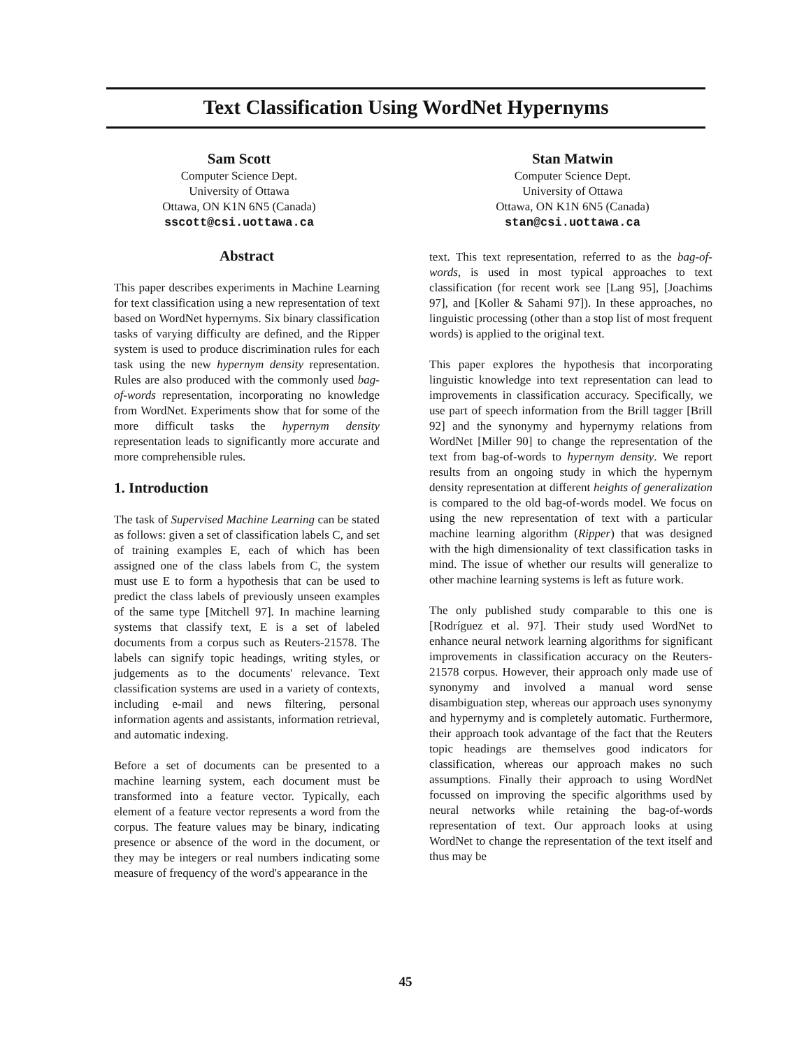Text Classification Using WordNet Hypernyms
Sam Scott
Computer Science Dept.
University of Ottawa
Ottawa, ON K1N 6N5 (Canada)
sscott@csi.uottawa.ca
Stan Matwin
Computer Science Dept.
University of Ottawa
Ottawa, ON K1N 6N5 (Canada)
stan@csi.uottawa.ca
Abstract
This paper describes experiments in Machine Learning for text classification using a new representation of text based on WordNet hypernyms. Six binary classification tasks of varying difficulty are defined, and the Ripper system is used to produce discrimination rules for each task using the new hypernym density representation. Rules are also produced with the commonly used bag-of-words representation, incorporating no knowledge from WordNet. Experiments show that for some of the more difficult tasks the hypernym density representation leads to significantly more accurate and more comprehensible rules.
1. Introduction
The task of Supervised Machine Learning can be stated as follows: given a set of classification labels C, and set of training examples E, each of which has been assigned one of the class labels from C, the system must use E to form a hypothesis that can be used to predict the class labels of previously unseen examples of the same type [Mitchell 97]. In machine learning systems that classify text, E is a set of labeled documents from a corpus such as Reuters-21578. The labels can signify topic headings, writing styles, or judgements as to the documents' relevance. Text classification systems are used in a variety of contexts, including e-mail and news filtering, personal information agents and assistants, information retrieval, and automatic indexing.
Before a set of documents can be presented to a machine learning system, each document must be transformed into a feature vector. Typically, each element of a feature vector represents a word from the corpus. The feature values may be binary, indicating presence or absence of the word in the document, or they may be integers or real numbers indicating some measure of frequency of the word's appearance in the
text. This text representation, referred to as the bag-of-words, is used in most typical approaches to text classification (for recent work see [Lang 95], [Joachims 97], and [Koller & Sahami 97]). In these approaches, no linguistic processing (other than a stop list of most frequent words) is applied to the original text.
This paper explores the hypothesis that incorporating linguistic knowledge into text representation can lead to improvements in classification accuracy. Specifically, we use part of speech information from the Brill tagger [Brill 92] and the synonymy and hypernymy relations from WordNet [Miller 90] to change the representation of the text from bag-of-words to hypernym density. We report results from an ongoing study in which the hypernym density representation at different heights of generalization is compared to the old bag-of-words model. We focus on using the new representation of text with a particular machine learning algorithm (Ripper) that was designed with the high dimensionality of text classification tasks in mind. The issue of whether our results will generalize to other machine learning systems is left as future work.
The only published study comparable to this one is [Rodríguez et al. 97]. Their study used WordNet to enhance neural network learning algorithms for significant improvements in classification accuracy on the Reuters-21578 corpus. However, their approach only made use of synonymy and involved a manual word sense disambiguation step, whereas our approach uses synonymy and hypernymy and is completely automatic. Furthermore, their approach took advantage of the fact that the Reuters topic headings are themselves good indicators for classification, whereas our approach makes no such assumptions. Finally their approach to using WordNet focussed on improving the specific algorithms used by neural networks while retaining the bag-of-words representation of text. Our approach looks at using WordNet to change the representation of the text itself and thus may be
45